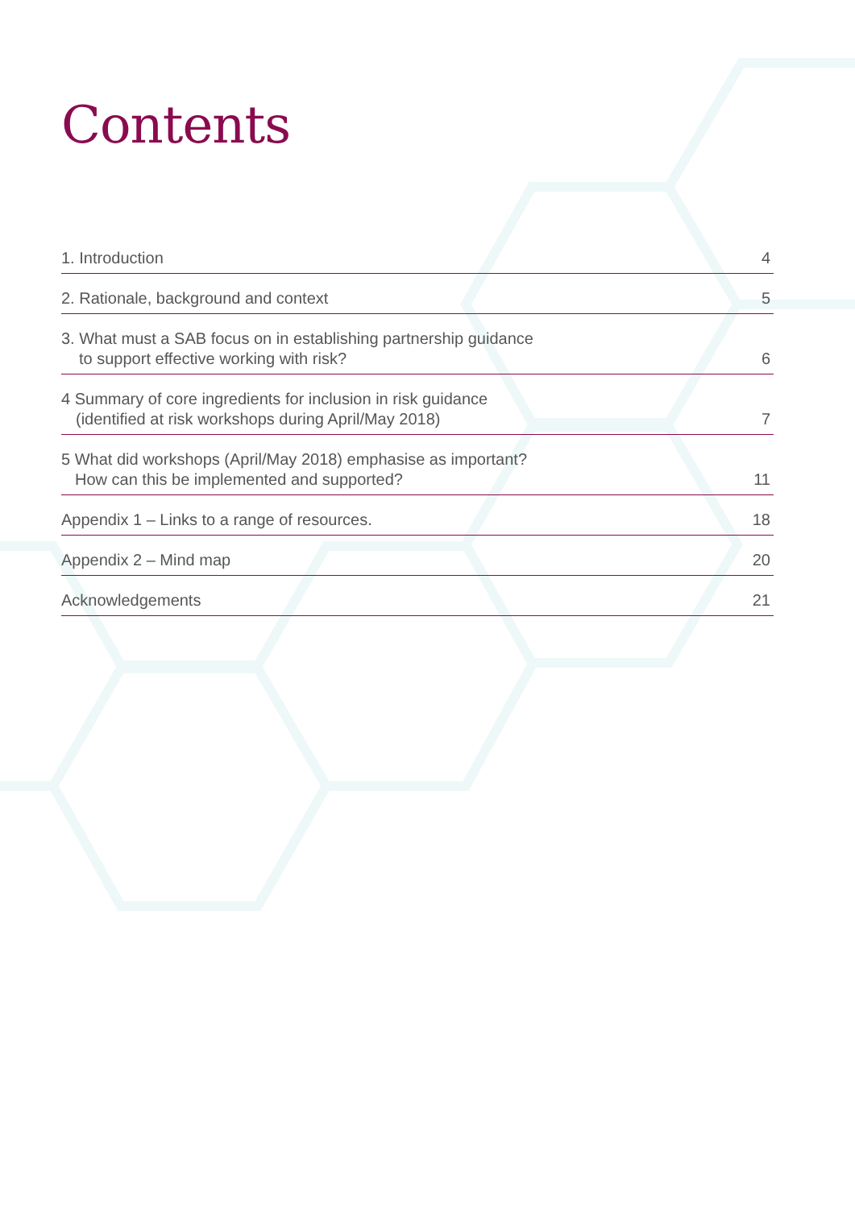Contents
1. Introduction
4
2. Rationale, background and context
5
3. What must a SAB focus on in establishing partnership guidance
to support effective working with risk?
6
4 Summary of core ingredients for inclusion in risk guidance
(identified at risk workshops during April/May 2018)
7
5 What did workshops (April/May 2018) emphasise as important?
How can this be implemented and supported?
11
Appendix 1 – Links to a range of resources.
18
Appendix 2 – Mind map
20
Acknowledgements
21